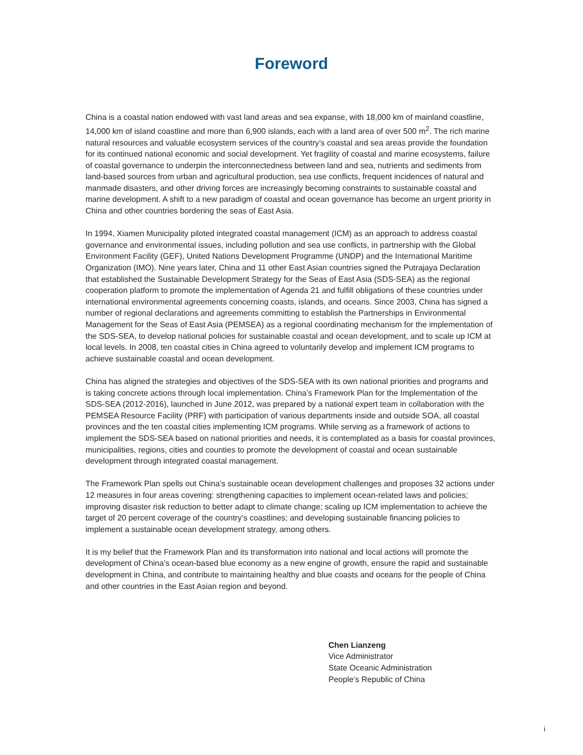Foreword
China is a coastal nation endowed with vast land areas and sea expanse, with 18,000 km of mainland coastline, 14,000 km of island coastline and more than 6,900 islands, each with a land area of over 500 m<sup>2</sup>. The rich marine natural resources and valuable ecosystem services of the country’s coastal and sea areas provide the foundation for its continued national economic and social development. Yet fragility of coastal and marine ecosystems, failure of coastal governance to underpin the interconnectedness between land and sea, nutrients and sediments from land-based sources from urban and agricultural production, sea use conflicts, frequent incidences of natural and manmade disasters, and other driving forces are increasingly becoming constraints to sustainable coastal and marine development. A shift to a new paradigm of coastal and ocean governance has become an urgent priority in China and other countries bordering the seas of East Asia.
In 1994, Xiamen Municipality piloted integrated coastal management (ICM) as an approach to address coastal governance and environmental issues, including pollution and sea use conflicts, in partnership with the Global Environment Facility (GEF), United Nations Development Programme (UNDP) and the International Maritime Organization (IMO). Nine years later, China and 11 other East Asian countries signed the Putrajaya Declaration that established the Sustainable Development Strategy for the Seas of East Asia (SDS-SEA) as the regional cooperation platform to promote the implementation of Agenda 21 and fulfill obligations of these countries under international environmental agreements concerning coasts, islands, and oceans. Since 2003, China has signed a number of regional declarations and agreements committing to establish the Partnerships in Environmental Management for the Seas of East Asia (PEMSEA) as a regional coordinating mechanism for the implementation of the SDS-SEA, to develop national policies for sustainable coastal and ocean development, and to scale up ICM at local levels. In 2008, ten coastal cities in China agreed to voluntarily develop and implement ICM programs to achieve sustainable coastal and ocean development.
China has aligned the strategies and objectives of the SDS-SEA with its own national priorities and programs and is taking concrete actions through local implementation. China’s Framework Plan for the Implementation of the SDS-SEA (2012-2016), launched in June 2012, was prepared by a national expert team in collaboration with the PEMSEA Resource Facility (PRF) with participation of various departments inside and outside SOA, all coastal provinces and the ten coastal cities implementing ICM programs. While serving as a framework of actions to implement the SDS-SEA based on national priorities and needs, it is contemplated as a basis for coastal provinces, municipalities, regions, cities and counties to promote the development of coastal and ocean sustainable development through integrated coastal management.
The Framework Plan spells out China’s sustainable ocean development challenges and proposes 32 actions under 12 measures in four areas covering: strengthening capacities to implement ocean-related laws and policies; improving disaster risk reduction to better adapt to climate change; scaling up ICM implementation to achieve the target of 20 percent coverage of the country’s coastlines; and developing sustainable financing policies to implement a sustainable ocean development strategy, among others.
It is my belief that the Framework Plan and its transformation into national and local actions will promote the development of China’s ocean-based blue economy as a new engine of growth, ensure the rapid and sustainable development in China, and contribute to maintaining healthy and blue coasts and oceans for the people of China and other countries in the East Asian region and beyond.
Chen Lianzeng
Vice Administrator
State Oceanic Administration
People’s Republic of China
i